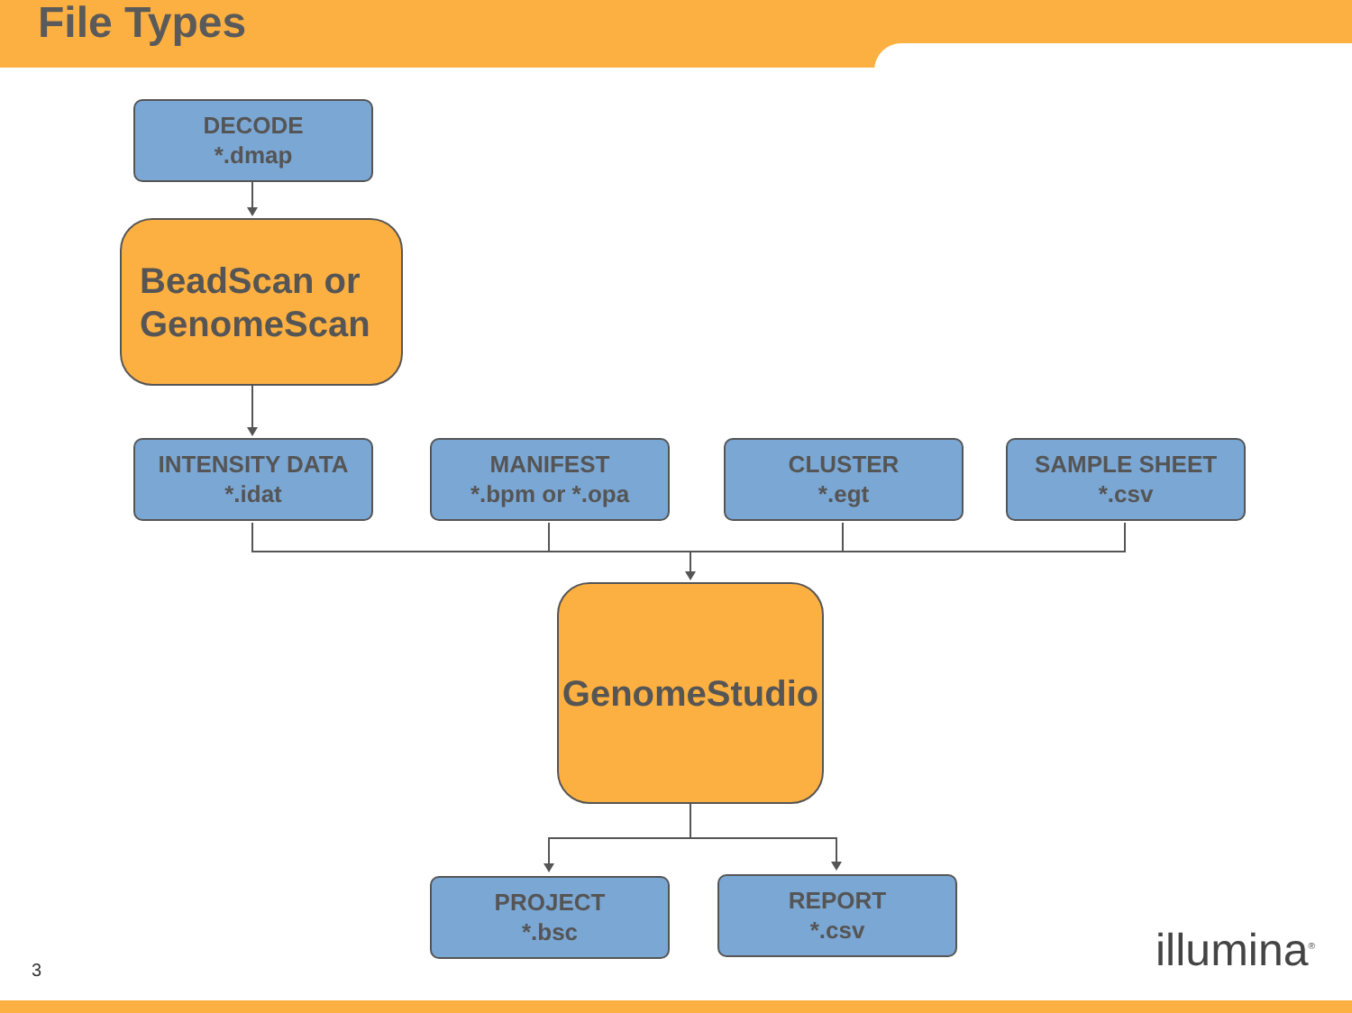File Types
DECODE
*.dmap
BeadScan or
GenomeScan
INTENSITY DATA
*.idat
MANIFEST
*.bpm or *.opa
CLUSTER
*.egt
SAMPLE SHEET
*.csv
GenomeStudio
PROJECT
*.bsc
REPORT
*.csv
3 illumina<sup>®</sup>